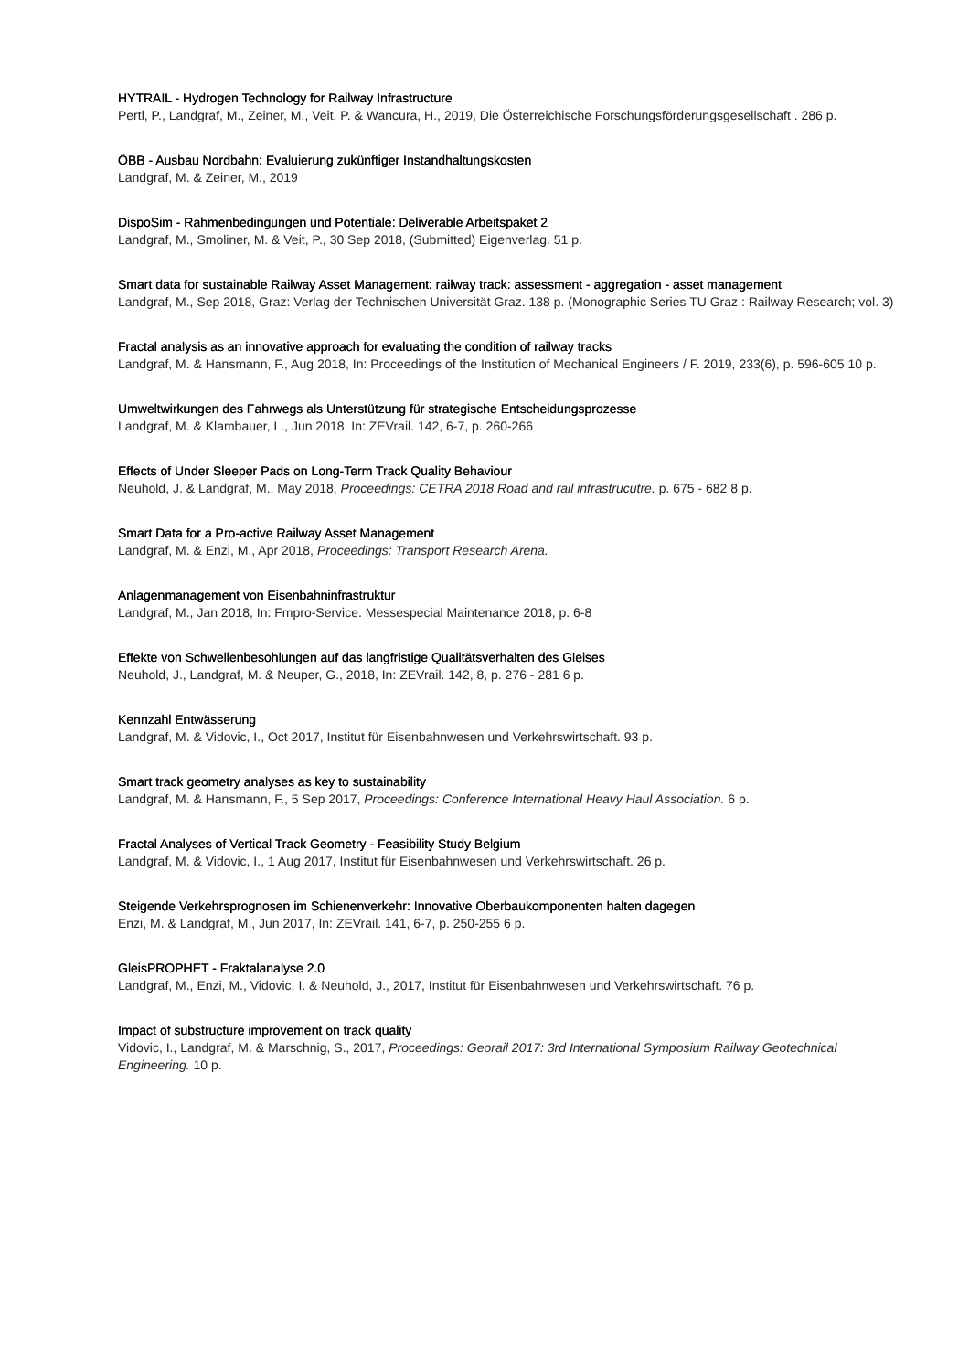HYTRAIL - Hydrogen Technology for Railway Infrastructure
Pertl, P., Landgraf, M., Zeiner, M., Veit, P. & Wancura, H., 2019, Die Österreichische Forschungsförderungsgesellschaft . 286 p.
ÖBB - Ausbau Nordbahn: Evaluierung zukünftiger Instandhaltungskosten
Landgraf, M. & Zeiner, M., 2019
DispoSim - Rahmenbedingungen und Potentiale: Deliverable Arbeitspaket 2
Landgraf, M., Smoliner, M. & Veit, P., 30 Sep 2018, (Submitted) Eigenverlag. 51 p.
Smart data for sustainable Railway Asset Management: railway track: assessment - aggregation - asset management
Landgraf, M., Sep 2018, Graz: Verlag der Technischen Universität Graz. 138 p. (Monographic Series TU Graz : Railway Research; vol. 3)
Fractal analysis as an innovative approach for evaluating the condition of railway tracks
Landgraf, M. & Hansmann, F., Aug 2018, In: Proceedings of the Institution of Mechanical Engineers / F. 2019, 233(6), p. 596-605 10 p.
Umweltwirkungen des Fahrwegs als Unterstützung für strategische Entscheidungsprozesse
Landgraf, M. & Klambauer, L., Jun 2018, In: ZEVrail. 142, 6-7, p. 260-266
Effects of Under Sleeper Pads on Long-Term Track Quality Behaviour
Neuhold, J. & Landgraf, M., May 2018, Proceedings: CETRA 2018 Road and rail infrastrucutre. p. 675 - 682 8 p.
Smart Data for a Pro-active Railway Asset Management
Landgraf, M. & Enzi, M., Apr 2018, Proceedings: Transport Research Arena.
Anlagenmanagement von Eisenbahninfrastruktur
Landgraf, M., Jan 2018, In: Fmpro-Service. Messespecial Maintenance 2018, p. 6-8
Effekte von Schwellenbesohlungen auf das langfristige Qualitätsverhalten des Gleises
Neuhold, J., Landgraf, M. & Neuper, G., 2018, In: ZEVrail. 142, 8, p. 276 - 281 6 p.
Kennzahl Entwässerung
Landgraf, M. & Vidovic, I., Oct 2017, Institut für Eisenbahnwesen und Verkehrswirtschaft. 93 p.
Smart track geometry analyses as key to sustainability
Landgraf, M. & Hansmann, F., 5 Sep 2017, Proceedings: Conference International Heavy Haul Association. 6 p.
Fractal Analyses of Vertical Track Geometry - Feasibility Study Belgium
Landgraf, M. & Vidovic, I., 1 Aug 2017, Institut für Eisenbahnwesen und Verkehrswirtschaft. 26 p.
Steigende Verkehrsprognosen im Schienenverkehr: Innovative Oberbaukomponenten halten dagegen
Enzi, M. & Landgraf, M., Jun 2017, In: ZEVrail. 141, 6-7, p. 250-255 6 p.
GleisPROPHET - Fraktalanalyse 2.0
Landgraf, M., Enzi, M., Vidovic, I. & Neuhold, J., 2017, Institut für Eisenbahnwesen und Verkehrswirtschaft. 76 p.
Impact of substructure improvement on track quality
Vidovic, I., Landgraf, M. & Marschnig, S., 2017, Proceedings: Georail 2017: 3rd International Symposium Railway Geotechnical Engineering. 10 p.